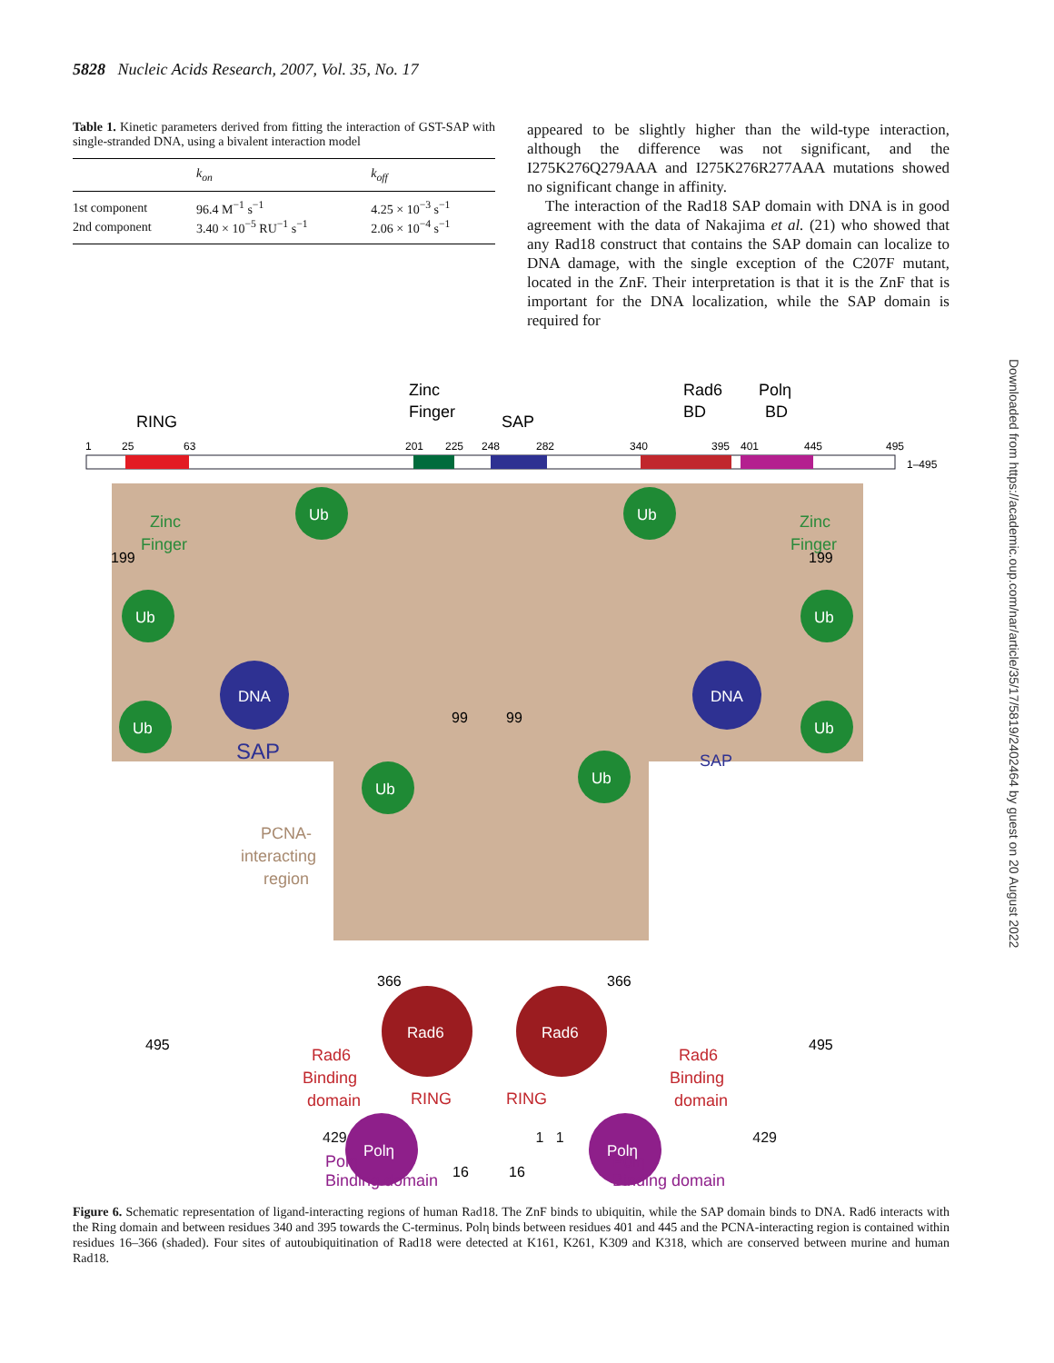5828 Nucleic Acids Research, 2007, Vol. 35, No. 17
Table 1. Kinetic parameters derived from fitting the interaction of GST-SAP with single-stranded DNA, using a bivalent interaction model
| | k<sub>on</sub> | k<sub>off</sub> |
| --- | --- | --- |
| 1st component | 96.4 M<sup>−1</sup> s<sup>−1</sup> | 4.25 × 10<sup>−3</sup> s<sup>−1</sup> |
| 2nd component | 3.40 × 10<sup>−5</sup> RU<sup>−1</sup> s<sup>−1</sup> | 2.06 × 10<sup>−4</sup> s<sup>−1</sup> |
appeared to be slightly higher than the wild-type interaction, although the difference was not significant, and the I275K276Q279AAA and I275K276R277AAA mutations showed no significant change in affinity.
The interaction of the Rad18 SAP domain with DNA is in good agreement with the data of Nakajima et al. (21) who showed that any Rad18 construct that contains the SAP domain can localize to DNA damage, with the single exception of the C207F mutant, located in the ZnF. Their interpretation is that it is the ZnF that is important for the DNA localization, while the SAP domain is required for
Downloaded from https://academic.oup.com/nar/article/35/17/5819/2402464 by guest on 20 August 2022
RING
Zinc
Finger
SAP
Rad6
BD
Polη
BD
1
25
63
201
225
248
282
340
395
401
445
495
1–495
Zinc
Finger
Zinc
Finger
Ub
Ub
Ub
Ub
Ub
Ub
Ub
Ub
DNA
DNA
SAP
SAP
199
199
99
99
366
366
495
495
16
16
PCNA-
interacting
region
Rad6
Rad6
Rad6
Binding
domain
Rad6
Binding
domain
RING
RING
Polη
Polη
429 1 1 429
Polη
Binding domain Polη
Binding domain
Figure 6. Schematic representation of ligand-interacting regions of human Rad18. The ZnF binds to ubiquitin, while the SAP domain binds to DNA. Rad6 interacts with the Ring domain and between residues 340 and 395 towards the C-terminus. Polη binds between residues 401 and 445 and the PCNA-interacting region is contained within residues 16–366 (shaded). Four sites of autoubiquitination of Rad18 were detected at K161, K261, K309 and K318, which are conserved between murine and human Rad18.